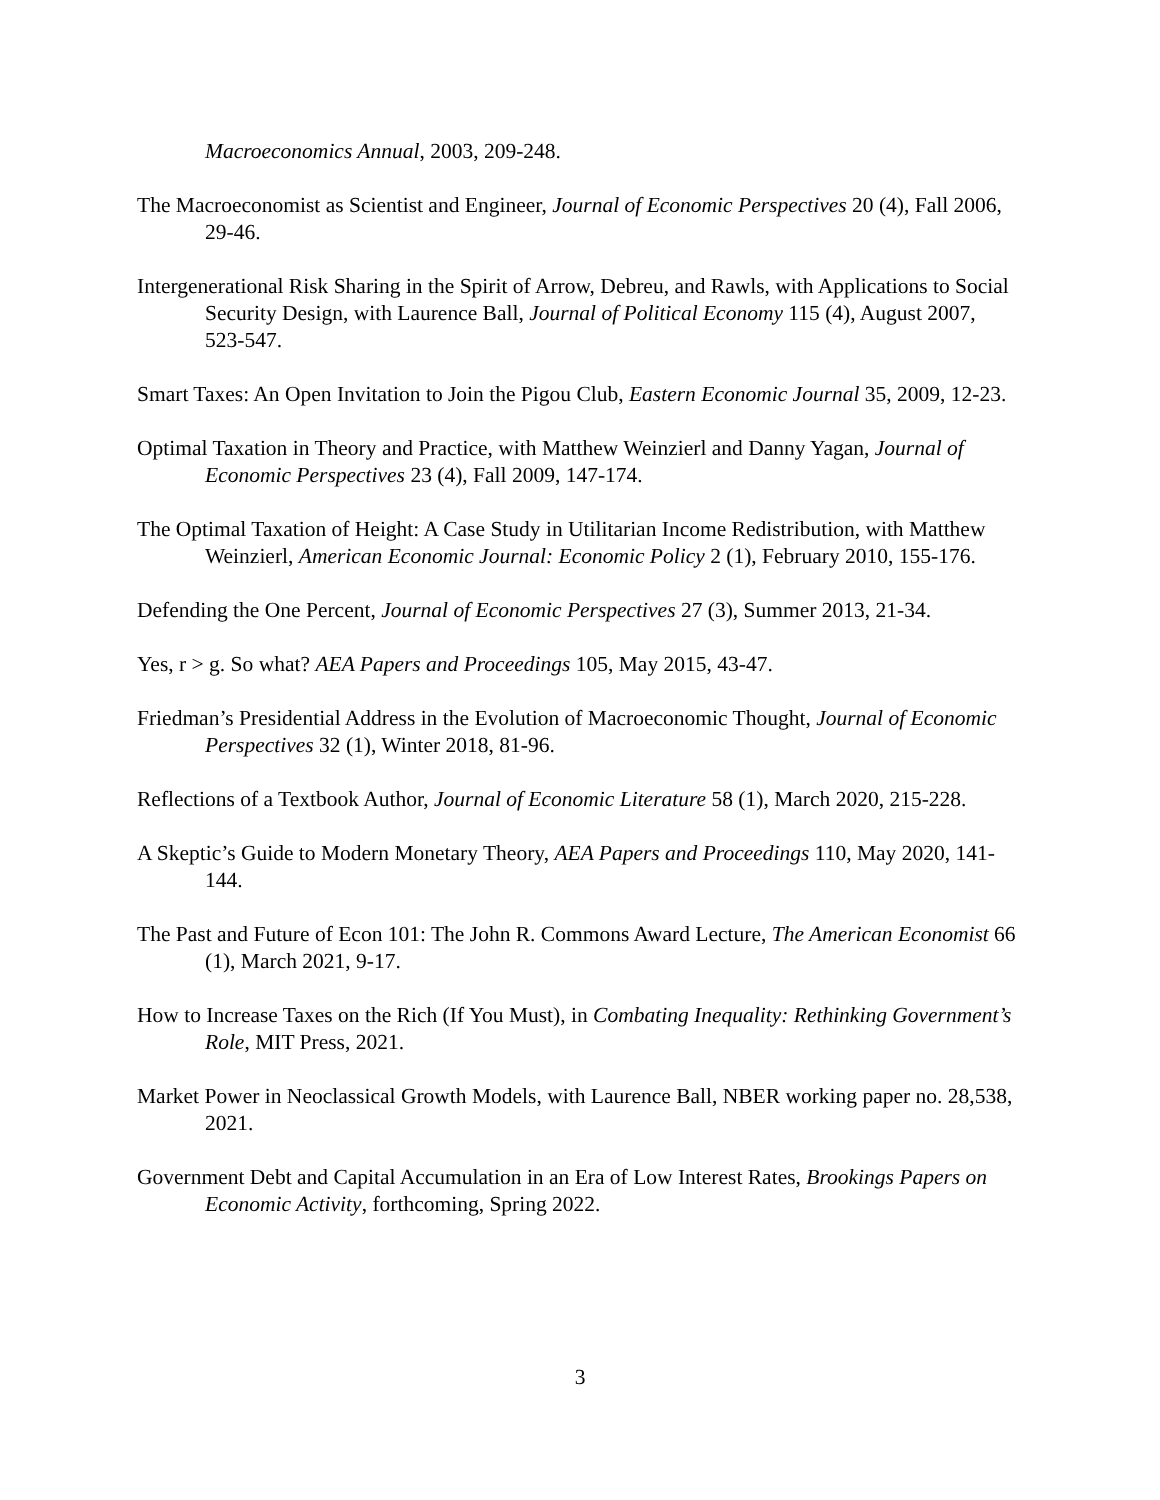Macroeconomics Annual, 2003, 209-248.
The Macroeconomist as Scientist and Engineer, Journal of Economic Perspectives 20 (4), Fall 2006, 29-46.
Intergenerational Risk Sharing in the Spirit of Arrow, Debreu, and Rawls, with Applications to Social Security Design, with Laurence Ball, Journal of Political Economy 115 (4), August 2007, 523-547.
Smart Taxes: An Open Invitation to Join the Pigou Club, Eastern Economic Journal 35, 2009, 12-23.
Optimal Taxation in Theory and Practice, with Matthew Weinzierl and Danny Yagan, Journal of Economic Perspectives 23 (4), Fall 2009, 147-174.
The Optimal Taxation of Height: A Case Study in Utilitarian Income Redistribution, with Matthew Weinzierl, American Economic Journal: Economic Policy 2 (1), February 2010, 155-176.
Defending the One Percent, Journal of Economic Perspectives 27 (3), Summer 2013, 21-34.
Yes, r > g. So what? AEA Papers and Proceedings 105, May 2015, 43-47.
Friedman’s Presidential Address in the Evolution of Macroeconomic Thought, Journal of Economic Perspectives 32 (1), Winter 2018, 81-96.
Reflections of a Textbook Author, Journal of Economic Literature 58 (1), March 2020, 215-228.
A Skeptic’s Guide to Modern Monetary Theory, AEA Papers and Proceedings 110, May 2020, 141-144.
The Past and Future of Econ 101: The John R. Commons Award Lecture, The American Economist 66 (1), March 2021, 9-17.
How to Increase Taxes on the Rich (If You Must), in Combating Inequality: Rethinking Government’s Role, MIT Press, 2021.
Market Power in Neoclassical Growth Models, with Laurence Ball, NBER working paper no. 28,538, 2021.
Government Debt and Capital Accumulation in an Era of Low Interest Rates, Brookings Papers on Economic Activity, forthcoming, Spring 2022.
3